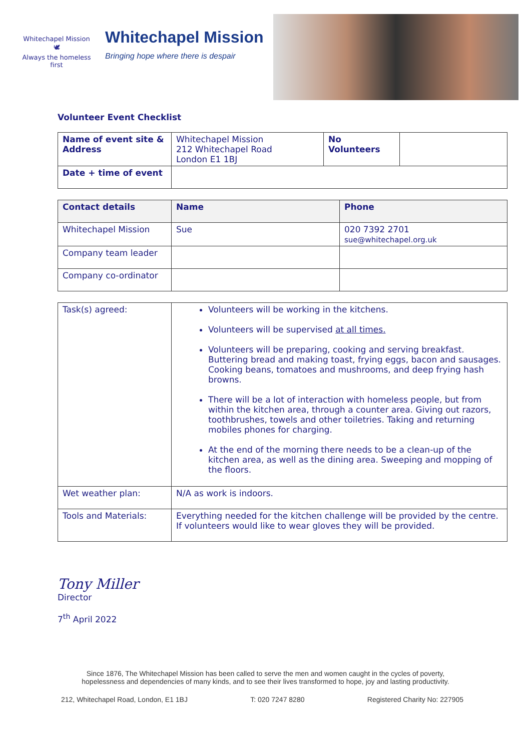Whitechapel Mission
🕊
Always the homeless first
Whitechapel Mission
Bringing hope where there is despair
Volunteer Event Checklist
| Name of event site & Address | Whitechapel Mission 212 Whitechapel Road London E1 1BJ | No Volunteers | |
| Date + time of event | | | |
| Contact details | Name | Phone |
| --- | --- | --- |
| Whitechapel Mission | Sue | 020 7392 2701 sue@whitechapel.org.uk |
| Company team leader | | |
| Company co-ordinator | | |
| Task(s) agreed: | Volunteers will be working in the kitchens. Volunteers will be supervised at all times. Volunteers will be preparing, cooking and serving breakfast. Buttering bread and making toast, frying eggs, bacon and sausages. Cooking beans, tomatoes and mushrooms, and deep frying hash browns. There will be a lot of interaction with homeless people, but from within the kitchen area, through a counter area. Giving out razors, toothbrushes, towels and other toiletries. Taking and returning mobiles phones for charging. At the end of the morning there needs to be a clean-up of the kitchen area, as well as the dining area. Sweeping and mopping of the floors. |
| Wet weather plan: | N/A as work is indoors. |
| Tools and Materials: | Everything needed for the kitchen challenge will be provided by the centre. If volunteers would like to wear gloves they will be provided. |
Tony Miller
Director
7<sup>th</sup> April 2022
Since 1876, The Whitechapel Mission has been called to serve the men and women caught in the cycles of poverty,
hopelessness and dependencies of many kinds, and to see their lives transformed to hope, joy and lasting productivity.
212, Whitechapel Road, London, E1 1BJ T: 020 7247 8280 Registered Charity No: 227905